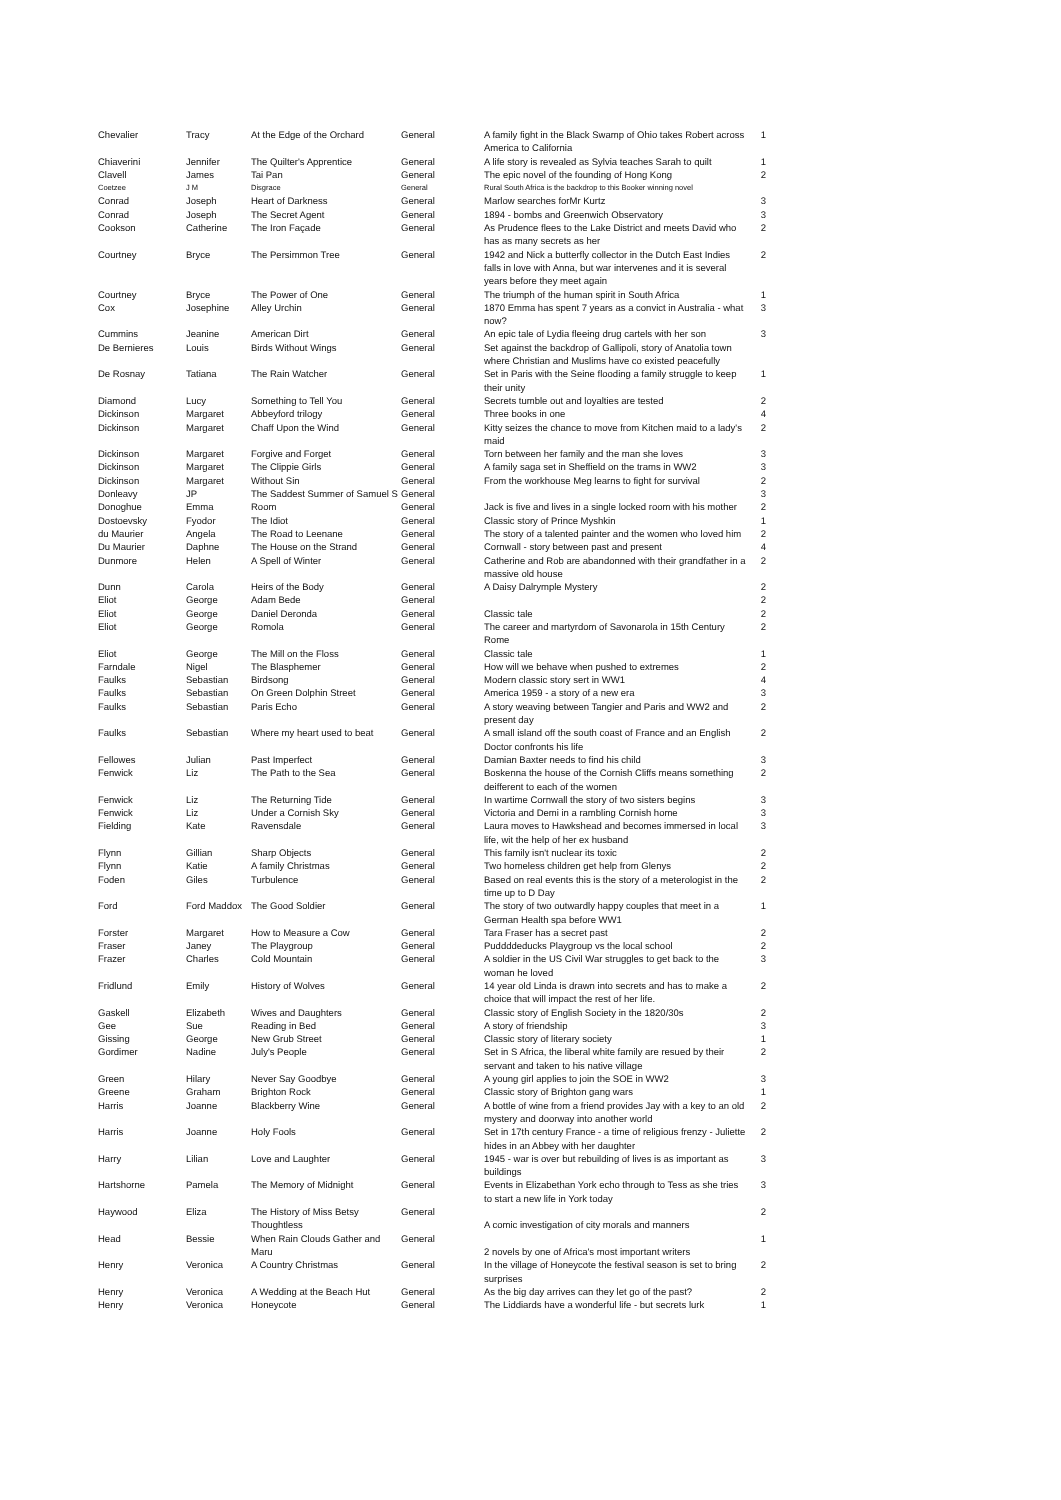| Chevalier | Tracy | At the Edge of the Orchard | General | A family fight in the Black Swamp of Ohio takes Robert across America to California | 1 |
| Chiaverini | Jennifer | The Quilter's Apprentice | General | A life story is revealed as Sylvia teaches Sarah to quilt | 1 |
| Clavell | James | Tai Pan | General | The epic novel of the founding of Hong Kong | 2 |
| Coetzee | J M | Disgrace | General | Rural South Africa is the backdrop to this Booker winning novel | |
| Conrad | Joseph | Heart of Darkness | General | Marlow searches forMr Kurtz | 3 |
| Conrad | Joseph | The Secret Agent | General | 1894 - bombs and Greenwich Observatory | 3 |
| Cookson | Catherine | The Iron Façade | General | As Prudence flees to the Lake District and meets David who has as many secrets as her | 2 |
| Courtney | Bryce | The Persimmon Tree | General | 1942 and Nick a butterfly collector in the Dutch East Indies falls in love with Anna, but war intervenes and it is several years before they meet again | 2 |
| Courtney | Bryce | The Power of One | General | The triumph of the human spirit in South Africa | 1 |
| Cox | Josephine | Alley Urchin | General | 1870 Emma has spent 7 years as a convict in Australia - what now? | 3 |
| Cummins | Jeanine | American Dirt | General | An epic tale of Lydia fleeing drug cartels with her son | 3 |
| De Bernieres | Louis | Birds Without Wings | General | Set against the backdrop of Gallipoli, story of Anatolia town where Christian and Muslims have co existed peacefully | |
| De Rosnay | Tatiana | The Rain Watcher | General | Set in Paris with the Seine flooding a family struggle to keep their unity | 1 |
| Diamond | Lucy | Something to Tell You | General | Secrets tumble out and loyalties are tested | 2 |
| Dickinson | Margaret | Abbeyford trilogy | General | Three books in one | 4 |
| Dickinson | Margaret | Chaff Upon the Wind | General | Kitty seizes the chance to move from Kitchen maid to a lady's maid | 2 |
| Dickinson | Margaret | Forgive and Forget | General | Torn between her family and the man she loves | 3 |
| Dickinson | Margaret | The Clippie Girls | General | A family saga set in Sheffield on the trams in WW2 | 3 |
| Dickinson | Margaret | Without Sin | General | From the workhouse Meg learns to fight for survival | 2 |
| Donleavy | JP | The Saddest Summer of Samuel S | General | | 3 |
| Donoghue | Emma | Room | General | Jack is five and lives in a single locked room with his mother | 2 |
| Dostoevsky | Fyodor | The Idiot | General | Classic story of Prince Myshkin | 1 |
| du Maurier | Angela | The Road to Leenane | General | The story of a talented painter and the women who loved him | 2 |
| Du Maurier | Daphne | The House on the Strand | General | Cornwall - story between past and present | 4 |
| Dunmore | Helen | A Spell of Winter | General | Catherine and Rob are abandonned with their grandfather in a massive old house | 2 |
| Dunn | Carola | Heirs of the Body | General | A Daisy Dalrymple Mystery | 2 |
| Eliot | George | Adam Bede | General | | 2 |
| Eliot | George | Daniel Deronda | General | Classic tale | 2 |
| Eliot | George | Romola | General | The career and martyrdom of Savonarola in 15th Century Rome | 2 |
| Eliot | George | The Mill on the Floss | General | Classic tale | 1 |
| Farndale | Nigel | The Blasphemer | General | How will we behave when pushed to extremes | 2 |
| Faulks | Sebastian | Birdsong | General | Modern classic story sert in WW1 | 4 |
| Faulks | Sebastian | On Green Dolphin Street | General | America 1959 - a story of a new era | 3 |
| Faulks | Sebastian | Paris Echo | General | A story weaving between Tangier and Paris and WW2 and present day | 2 |
| Faulks | Sebastian | Where my heart used to beat | General | A small island off the south coast of France and an English Doctor confronts his life | 2 |
| Fellowes | Julian | Past Imperfect | General | Damian Baxter needs to find his child | 3 |
| Fenwick | Liz | The Path to the Sea | General | Boskenna the house of the Cornish Cliffs means something deifferent to each of the women | 2 |
| Fenwick | Liz | The Returning Tide | General | In wartime Cornwall the story of two sisters begins | 3 |
| Fenwick | Liz | Under a Cornish Sky | General | Victoria and Demi in a rambling Cornish home | 3 |
| Fielding | Kate | Ravensdale | General | Laura moves to Hawkshead and becomes immersed in local life, wit the help of her ex husband | 3 |
| Flynn | Gillian | Sharp Objects | General | This family isn't nuclear its toxic | 2 |
| Flynn | Katie | A family Christmas | General | Two homeless children get help from Glenys | 2 |
| Foden | Giles | Turbulence | General | Based on real events this is the story of a meterologist in the time up to D Day | 2 |
| Ford | Ford Maddox | The Good Soldier | General | The story of two outwardly happy couples that meet in a German Health spa before WW1 | 1 |
| Forster | Margaret | How to Measure a Cow | General | Tara Fraser has a secret past | 2 |
| Fraser | Janey | The Playgroup | General | Puddddeducks Playgroup vs the local school | 2 |
| Frazer | Charles | Cold Mountain | General | A soldier in the US Civil War struggles to get back to the woman he loved | 3 |
| Fridlund | Emily | History of Wolves | General | 14 year old Linda is drawn into secrets and has to make a choice that will impact the rest of her life. | 2 |
| Gaskell | Elizabeth | Wives and Daughters | General | Classic story of English Society in the 1820/30s | 2 |
| Gee | Sue | Reading in Bed | General | A story of friendship | 3 |
| Gissing | George | New Grub Street | General | Classic story of literary society | 1 |
| Gordimer | Nadine | July's People | General | Set in S Africa, the liberal white family are resued by their servant and taken to his native village | 2 |
| Green | Hilary | Never Say Goodbye | General | A young girl applies to join the SOE in WW2 | 3 |
| Greene | Graham | Brighton Rock | General | Classic story of Brighton gang wars | 1 |
| Harris | Joanne | Blackberry Wine | General | A bottle of wine from a friend provides Jay with a key to an old mystery and doorway into another world | 2 |
| Harris | Joanne | Holy Fools | General | Set in 17th century France - a time of religious frenzy - Juliette hides in an Abbey with her daughter | 2 |
| Harry | Lilian | Love and Laughter | General | 1945 - war is over but rebuilding of lives is as important as buildings | 3 |
| Hartshorne | Pamela | The Memory of Midnight | General | Events in Elizabethan York echo through to Tess as she tries to start a new life in York today | 3 |
| Haywood | Eliza | The History of Miss Betsy Thoughtless | General | A comic investigation of city morals and manners | 2 |
| Head | Bessie | When Rain Clouds Gather and Maru | General | 2 novels by one of Africa's most important writers | 1 |
| Henry | Veronica | A Country Christmas | General | In the village of Honeycote the festival season is set to bring surprises | 2 |
| Henry | Veronica | A Wedding at the Beach Hut | General | As the big day arrives can they let go of the past? | 2 |
| Henry | Veronica | Honeycote | General | The Liddiards have a wonderful life - but secrets lurk | 1 |